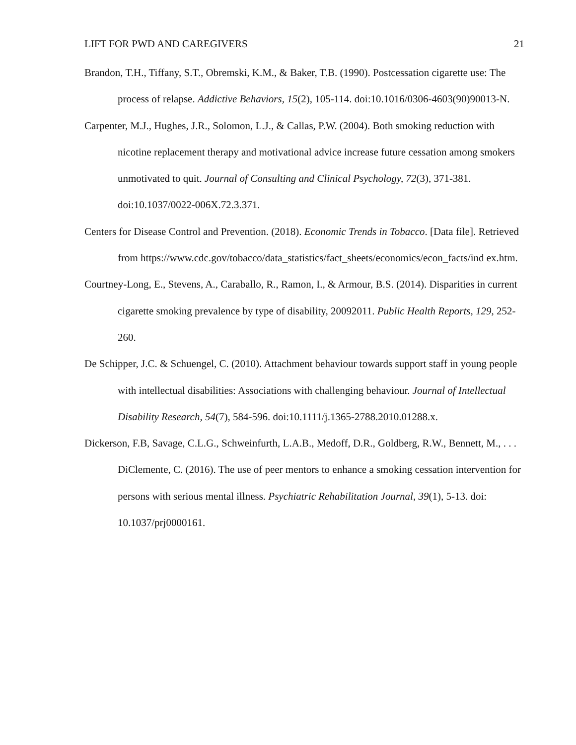LIFT FOR PWD AND CAREGIVERS 21
Brandon, T.H., Tiffany, S.T., Obremski, K.M., & Baker, T.B. (1990). Postcessation cigarette use: The process of relapse. Addictive Behaviors, 15(2), 105-114. doi:10.1016/0306-4603(90)90013-N.
Carpenter, M.J., Hughes, J.R., Solomon, L.J., & Callas, P.W. (2004). Both smoking reduction with nicotine replacement therapy and motivational advice increase future cessation among smokers unmotivated to quit. Journal of Consulting and Clinical Psychology, 72(3), 371-381. doi:10.1037/0022-006X.72.3.371.
Centers for Disease Control and Prevention. (2018). Economic Trends in Tobacco. [Data file]. Retrieved from https://www.cdc.gov/tobacco/data_statistics/fact_sheets/economics/econ_facts/ind ex.htm.
Courtney-Long, E., Stevens, A., Caraballo, R., Ramon, I., & Armour, B.S. (2014). Disparities in current cigarette smoking prevalence by type of disability, 20092011. Public Health Reports, 129, 252-260.
De Schipper, J.C. & Schuengel, C. (2010). Attachment behaviour towards support staff in young people with intellectual disabilities: Associations with challenging behaviour. Journal of Intellectual Disability Research, 54(7), 584-596. doi:10.1111/j.1365-2788.2010.01288.x.
Dickerson, F.B, Savage, C.L.G., Schweinfurth, L.A.B., Medoff, D.R., Goldberg, R.W., Bennett, M., . . . DiClemente, C. (2016). The use of peer mentors to enhance a smoking cessation intervention for persons with serious mental illness. Psychiatric Rehabilitation Journal, 39(1), 5-13. doi: 10.1037/prj0000161.